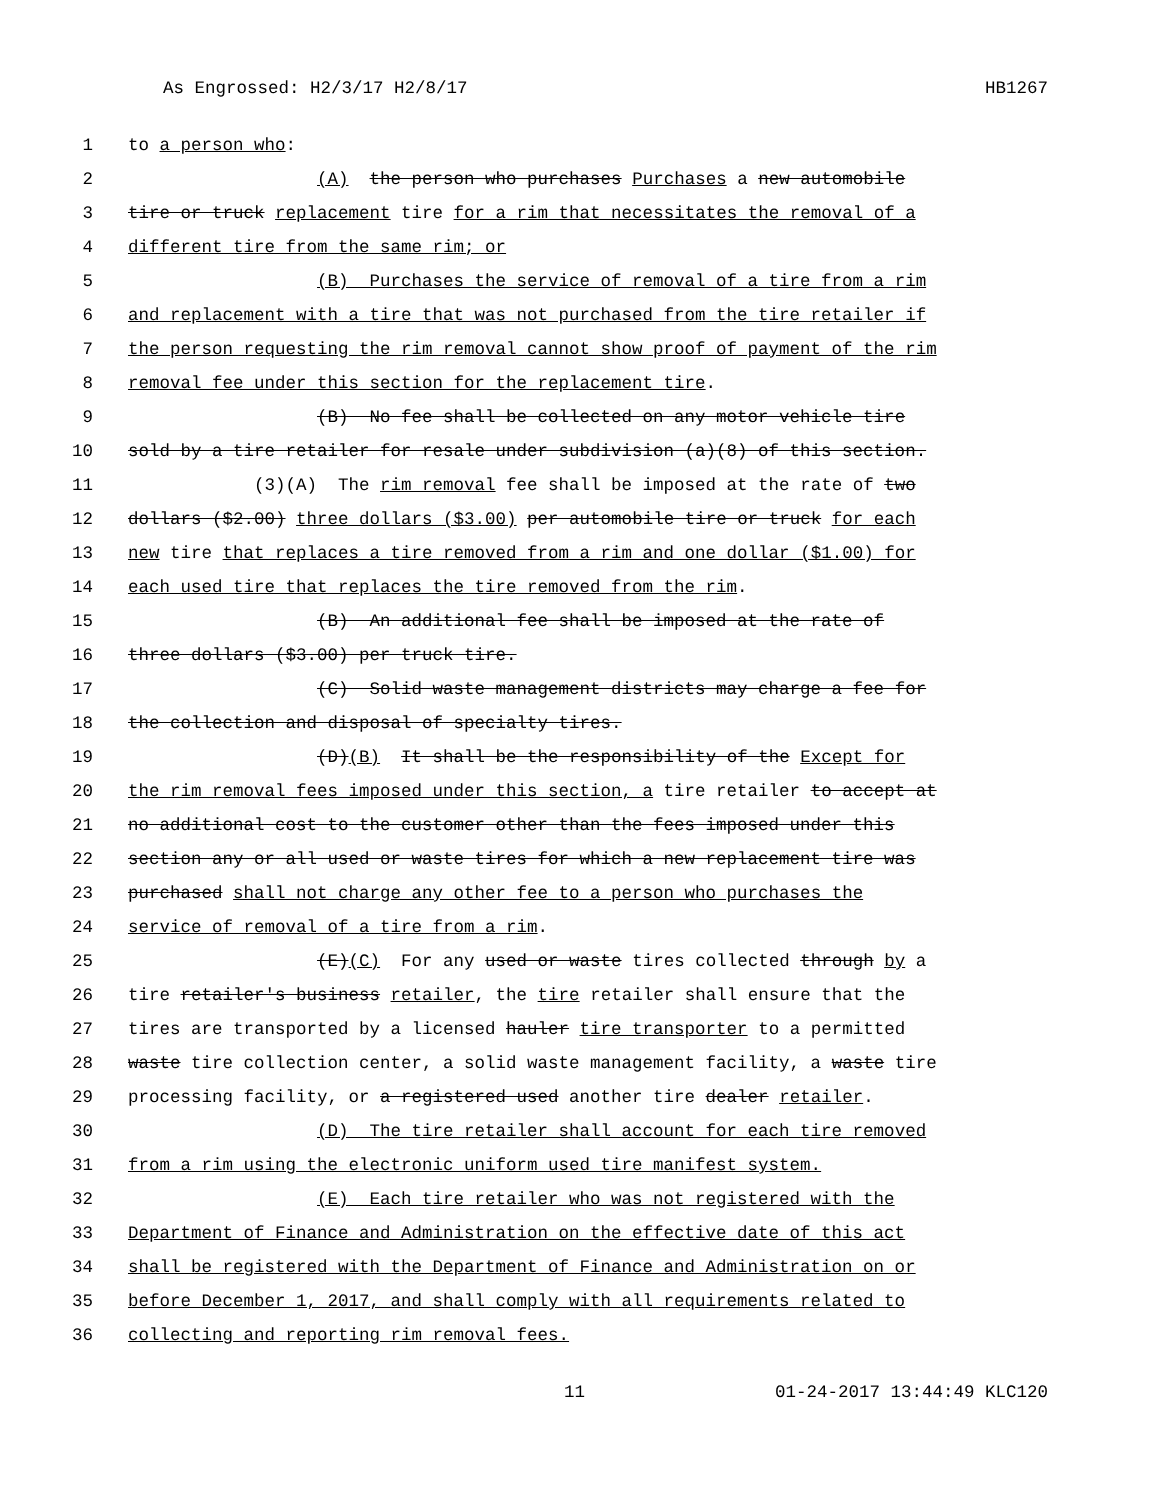As Engrossed: H2/3/17 H2/8/17 HB1267
1 to a person who:
2 (A) the person who purchases Purchases a new automobile
3 tire or truck replacement tire for a rim that necessitates the removal of a
4 different tire from the same rim; or
5 (B) Purchases the service of removal of a tire from a rim
6 and replacement with a tire that was not purchased from the tire retailer if
7 the person requesting the rim removal cannot show proof of payment of the rim
8 removal fee under this section for the replacement tire.
9 (B) No fee shall be collected on any motor vehicle tire
10 sold by a tire retailer for resale under subdivision (a)(8) of this section.
11 (3)(A) The rim removal fee shall be imposed at the rate of two
12 dollars ($2.00) three dollars ($3.00) per automobile tire or truck for each
13 new tire that replaces a tire removed from a rim and one dollar ($1.00) for
14 each used tire that replaces the tire removed from the rim.
15 (B) An additional fee shall be imposed at the rate of
16 three dollars ($3.00) per truck tire.
17 (C) Solid waste management districts may charge a fee for
18 the collection and disposal of specialty tires.
19 (D)(B) It shall be the responsibility of the Except for
20 the rim removal fees imposed under this section, a tire retailer to accept at
21 no additional cost to the customer other than the fees imposed under this
22 section any or all used or waste tires for which a new replacement tire was
23 purchased shall not charge any other fee to a person who purchases the
24 service of removal of a tire from a rim.
25 (E)(C) For any used or waste tires collected through by a
26 tire retailer's business retailer, the tire retailer shall ensure that the
27 tires are transported by a licensed hauler tire transporter to a permitted
28 waste tire collection center, a solid waste management facility, a waste tire
29 processing facility, or a registered used another tire dealer retailer.
30 (D) The tire retailer shall account for each tire removed
31 from a rim using the electronic uniform used tire manifest system.
32 (E) Each tire retailer who was not registered with the
33 Department of Finance and Administration on the effective date of this act
34 shall be registered with the Department of Finance and Administration on or
35 before December 1, 2017, and shall comply with all requirements related to
36 collecting and reporting rim removal fees.
11 01-24-2017 13:44:49 KLC120